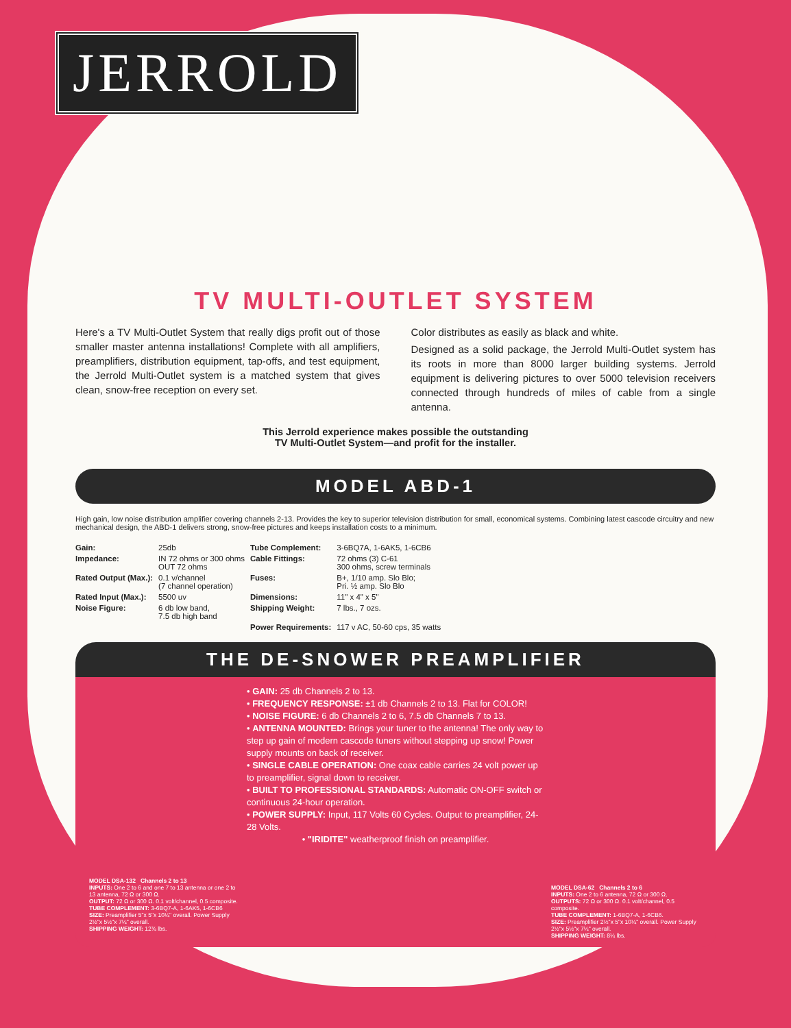JERROLD
TV MULTI-OUTLET SYSTEM
Here's a TV Multi-Outlet System that really digs profit out of those smaller master antenna installations! Complete with all amplifiers, preamplifiers, distribution equipment, tap-offs, and test equipment, the Jerrold Multi-Outlet system is a matched system that gives clean, snow-free reception on every set.
Color distributes as easily as black and white.
Designed as a solid package, the Jerrold Multi-Outlet system has its roots in more than 8000 larger building systems. Jerrold equipment is delivering pictures to over 5000 television receivers connected through hundreds of miles of cable from a single antenna.
This Jerrold experience makes possible the outstanding
TV Multi-Outlet System—and profit for the installer.
MODEL ABD-1
High gain, low noise distribution amplifier covering channels 2-13. Provides the key to superior television distribution for small, economical systems. Combining latest cascode circuitry and new mechanical design, the ABD-1 delivers strong, snow-free pictures and keeps installation costs to a minimum.
| Gain: | 25db | Tube Complement: | 3-6BQ7A, 1-6AK5, 1-6CB6 |
| Impedance: | IN 72 ohms or 300 ohms OUT 72 ohms | Cable Fittings: | 72 ohms (3) C-61 300 ohms, screw terminals |
| Rated Output (Max.): | 0.1 v/channel (7 channel operation) | Fuses: | B+, 1/10 amp. Slo Blo; Pri. ½ amp. Slo Blo |
| Rated Input (Max.): | 5500 uv | Dimensions: | 11" x 4" x 5" |
| Noise Figure: | 6 db low band, 7.5 db high band | Shipping Weight: | 7 lbs., 7 ozs. |
| | | Power Requirements: | 117 v AC, 50-60 cps, 35 watts |
THE DE-SNOWER PREAMPLIFIER
MODEL DSA-132 Channels 2 to 13
INPUTS: One 2 to 6 and one 7 to 13 antenna or one 2 to 13 antenna, 72 Ω or 300 Ω.
OUTPUT: 72 Ω or 300 Ω. 0.1 volt/channel, 0.5 composite.
TUBE COMPLEMENT: 3-6BQ7-A, 1-6AK5, 1-6CB6
SIZE: Preamplifier 5"x 5"x 10¼" overall. Power Supply 2½"x 5½"x 7¼" overall.
SHIPPING WEIGHT: 12¾ lbs.
• GAIN: 25 db Channels 2 to 13.
• FREQUENCY RESPONSE: ±1 db Channels 2 to 13. Flat for COLOR!
• NOISE FIGURE: 6 db Channels 2 to 6, 7.5 db Channels 7 to 13.
• ANTENNA MOUNTED: Brings your tuner to the antenna! The only way to step up gain of modern cascode tuners without stepping up snow! Power supply mounts on back of receiver.
• SINGLE CABLE OPERATION: One coax cable carries 24 volt power up to preamplifier, signal down to receiver.
• BUILT TO PROFESSIONAL STANDARDS: Automatic ON-OFF switch or continuous 24-hour operation.
• POWER SUPPLY: Input, 117 Volts 60 Cycles. Output to preamplifier, 24-28 Volts.
• "IRIDITE" weatherproof finish on preamplifier.
MODEL DSA-62 Channels 2 to 6
INPUTS: One 2 to 6 antenna, 72 Ω or 300 Ω.
OUTPUTS: 72 Ω or 300 Ω. 0.1 volt/channel, 0.5 composite.
TUBE COMPLEMENT: 1-6BQ7-A, 1-6CB6.
SIZE: Preamplifier 2½"x 5"x 10¼" overall. Power Supply 2½"x 5½"x 7¼" overall.
SHIPPING WEIGHT: 8¼ lbs.